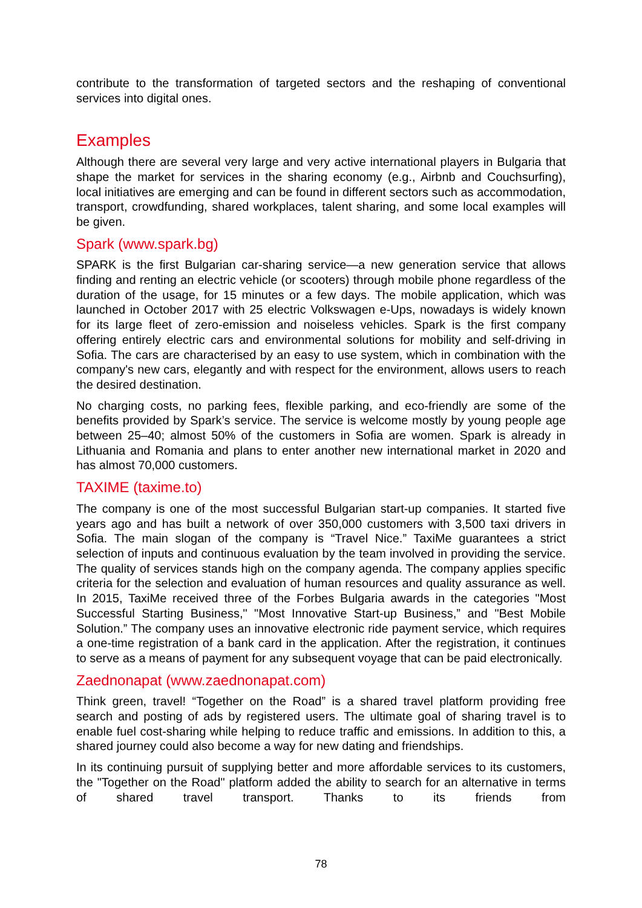contribute to the transformation of targeted sectors and the reshaping of conventional services into digital ones.
Examples
Although there are several very large and very active international players in Bulgaria that shape the market for services in the sharing economy (e.g., Airbnb and Couchsurfing), local initiatives are emerging and can be found in different sectors such as accommodation, transport, crowdfunding, shared workplaces, talent sharing, and some local examples will be given.
Spark (www.spark.bg)
SPARK is the first Bulgarian car-sharing service—a new generation service that allows finding and renting an electric vehicle (or scooters) through mobile phone regardless of the duration of the usage, for 15 minutes or a few days. The mobile application, which was launched in October 2017 with 25 electric Volkswagen e-Ups, nowadays is widely known for its large fleet of zero-emission and noiseless vehicles. Spark is the first company offering entirely electric cars and environmental solutions for mobility and self-driving in Sofia. The cars are characterised by an easy to use system, which in combination with the company's new cars, elegantly and with respect for the environment, allows users to reach the desired destination.
No charging costs, no parking fees, flexible parking, and eco-friendly are some of the benefits provided by Spark’s service. The service is welcome mostly by young people age between 25–40; almost 50% of the customers in Sofia are women. Spark is already in Lithuania and Romania and plans to enter another new international market in 2020 and has almost 70,000 customers.
TAXIME (taxime.to)
The company is one of the most successful Bulgarian start-up companies. It started five years ago and has built a network of over 350,000 customers with 3,500 taxi drivers in Sofia. The main slogan of the company is “Travel Nice.” TaxiMe guarantees a strict selection of inputs and continuous evaluation by the team involved in providing the service. The quality of services stands high on the company agenda. The company applies specific criteria for the selection and evaluation of human resources and quality assurance as well. In 2015, TaxiMe received three of the Forbes Bulgaria awards in the categories "Most Successful Starting Business," "Most Innovative Start-up Business,” and "Best Mobile Solution.” The company uses an innovative electronic ride payment service, which requires a one-time registration of a bank card in the application. After the registration, it continues to serve as a means of payment for any subsequent voyage that can be paid electronically.
Zaednonapat (www.zaednonapat.com)
Think green, travel! “Together on the Road” is a shared travel platform providing free search and posting of ads by registered users. The ultimate goal of sharing travel is to enable fuel cost-sharing while helping to reduce traffic and emissions. In addition to this, a shared journey could also become a way for new dating and friendships.
In its continuing pursuit of supplying better and more affordable services to its customers, the "Together on the Road" platform added the ability to search for an alternative in terms of shared travel transport. Thanks to its friends from
78